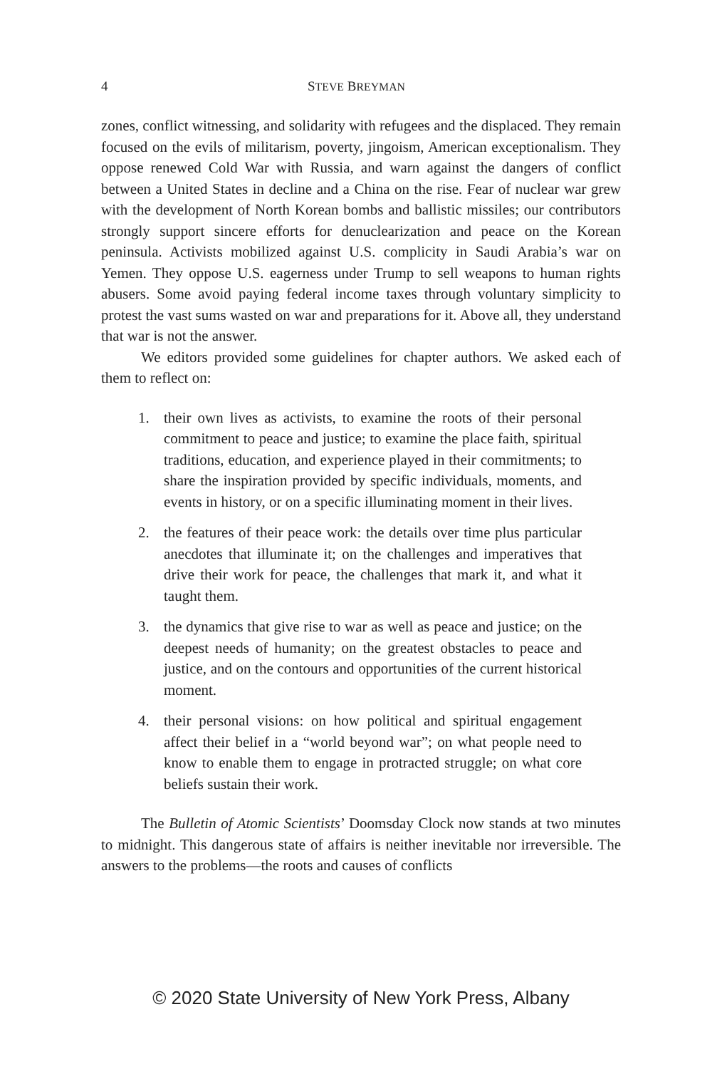4 STEVE BREYMAN
zones, conflict witnessing, and solidarity with refugees and the displaced. They remain focused on the evils of militarism, poverty, jingoism, American exceptionalism. They oppose renewed Cold War with Russia, and warn against the dangers of conflict between a United States in decline and a China on the rise. Fear of nuclear war grew with the development of North Korean bombs and ballistic missiles; our contributors strongly support sincere efforts for denuclearization and peace on the Korean peninsula. Activists mobilized against U.S. complicity in Saudi Arabia’s war on Yemen. They oppose U.S. eagerness under Trump to sell weapons to human rights abusers. Some avoid paying federal income taxes through voluntary simplicity to protest the vast sums wasted on war and preparations for it. Above all, they understand that war is not the answer.
We editors provided some guidelines for chapter authors. We asked each of them to reflect on:
1. their own lives as activists, to examine the roots of their personal commitment to peace and justice; to examine the place faith, spiritual traditions, education, and experience played in their commitments; to share the inspiration provided by specific individuals, moments, and events in history, or on a specific illuminating moment in their lives.
2. the features of their peace work: the details over time plus particular anecdotes that illuminate it; on the challenges and imperatives that drive their work for peace, the challenges that mark it, and what it taught them.
3. the dynamics that give rise to war as well as peace and justice; on the deepest needs of humanity; on the greatest obstacles to peace and justice, and on the contours and opportunities of the current historical moment.
4. their personal visions: on how political and spiritual engagement affect their belief in a “world beyond war”; on what people need to know to enable them to engage in protracted struggle; on what core beliefs sustain their work.
The Bulletin of Atomic Scientists’ Doomsday Clock now stands at two minutes to midnight. This dangerous state of affairs is neither inevitable nor irreversible. The answers to the problems—the roots and causes of conflicts
© 2020 State University of New York Press, Albany